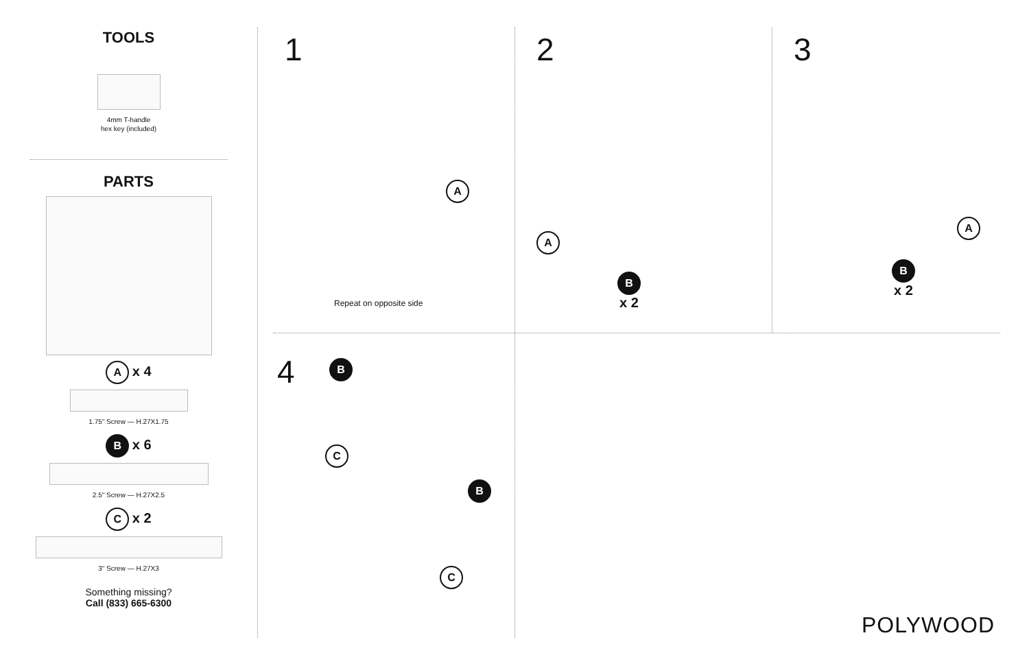TOOLS
4mm T-handle
hex key (included)
PARTS
A x 4
1.75" Screw — H.27X1.75
B x 6
2.5" Screw — H.27X2.5
C x 2
3" Screw — H.27X3
Something missing?
Call (833) 665-6300
1
A
Repeat on opposite side
2
A
B
x 2
3
A
B
x 2
4 B
C
B
C
POLYWOOD